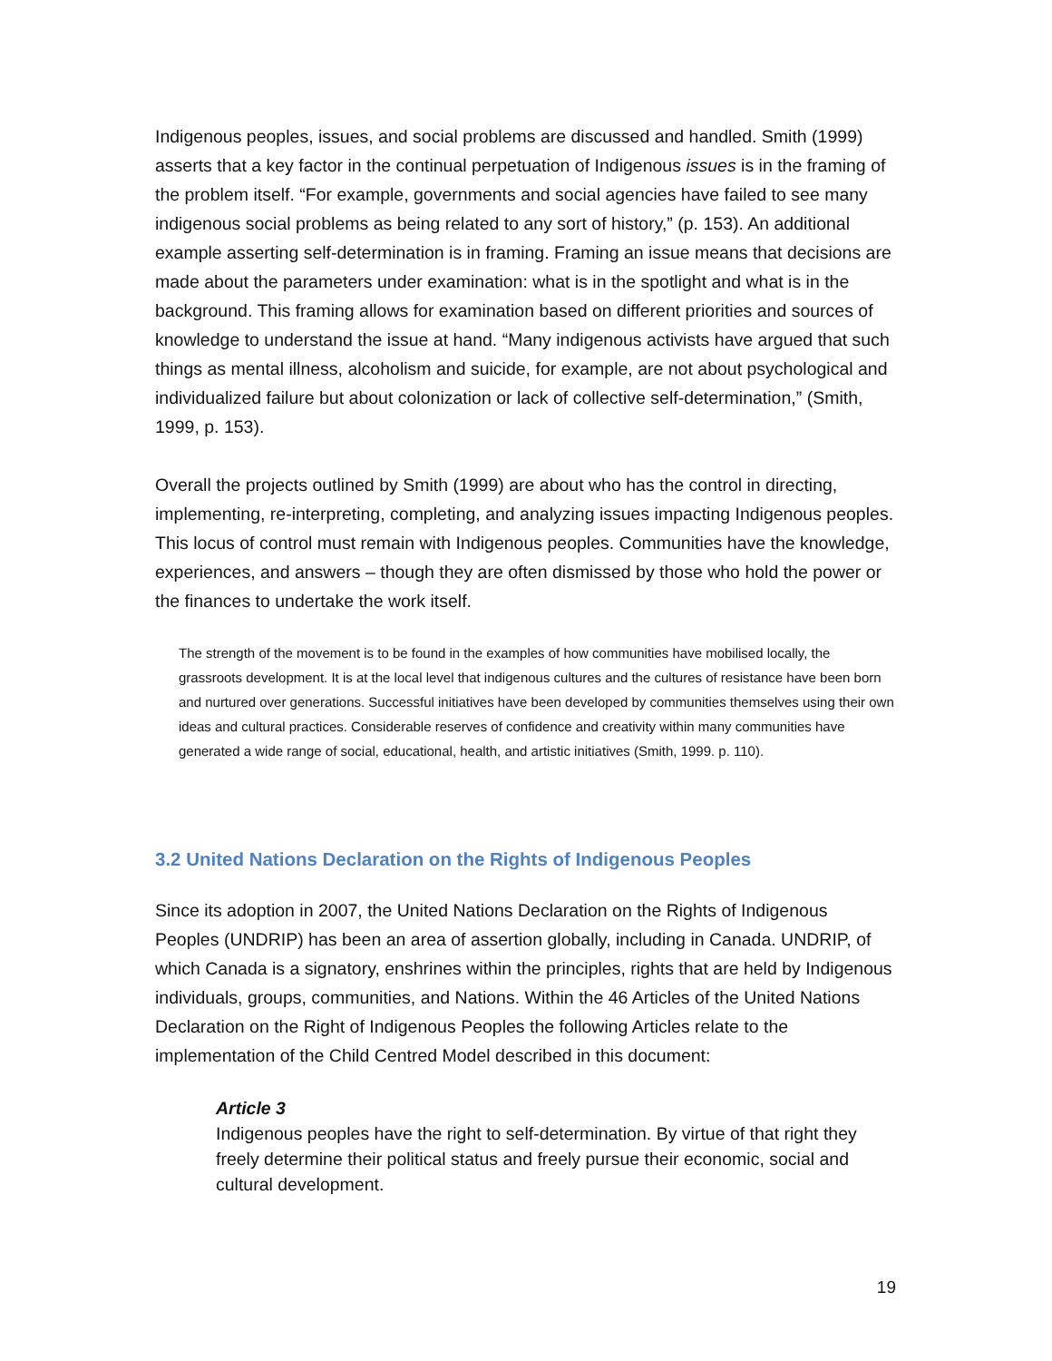Indigenous peoples, issues, and social problems are discussed and handled. Smith (1999) asserts that a key factor in the continual perpetuation of Indigenous issues is in the framing of the problem itself. “For example, governments and social agencies have failed to see many indigenous social problems as being related to any sort of history,” (p. 153). An additional example asserting self-determination is in framing. Framing an issue means that decisions are made about the parameters under examination: what is in the spotlight and what is in the background. This framing allows for examination based on different priorities and sources of knowledge to understand the issue at hand. “Many indigenous activists have argued that such things as mental illness, alcoholism and suicide, for example, are not about psychological and individualized failure but about colonization or lack of collective self-determination,” (Smith, 1999, p. 153).
Overall the projects outlined by Smith (1999) are about who has the control in directing, implementing, re-interpreting, completing, and analyzing issues impacting Indigenous peoples. This locus of control must remain with Indigenous peoples. Communities have the knowledge, experiences, and answers – though they are often dismissed by those who hold the power or the finances to undertake the work itself.
The strength of the movement is to be found in the examples of how communities have mobilised locally, the grassroots development. It is at the local level that indigenous cultures and the cultures of resistance have been born and nurtured over generations. Successful initiatives have been developed by communities themselves using their own ideas and cultural practices. Considerable reserves of confidence and creativity within many communities have generated a wide range of social, educational, health, and artistic initiatives (Smith, 1999. p. 110).
3.2 United Nations Declaration on the Rights of Indigenous Peoples
Since its adoption in 2007, the United Nations Declaration on the Rights of Indigenous Peoples (UNDRIP) has been an area of assertion globally, including in Canada. UNDRIP, of which Canada is a signatory, enshrines within the principles, rights that are held by Indigenous individuals, groups, communities, and Nations. Within the 46 Articles of the United Nations Declaration on the Right of Indigenous Peoples the following Articles relate to the implementation of the Child Centred Model described in this document:
Article 3
Indigenous peoples have the right to self-determination. By virtue of that right they freely determine their political status and freely pursue their economic, social and cultural development.
19